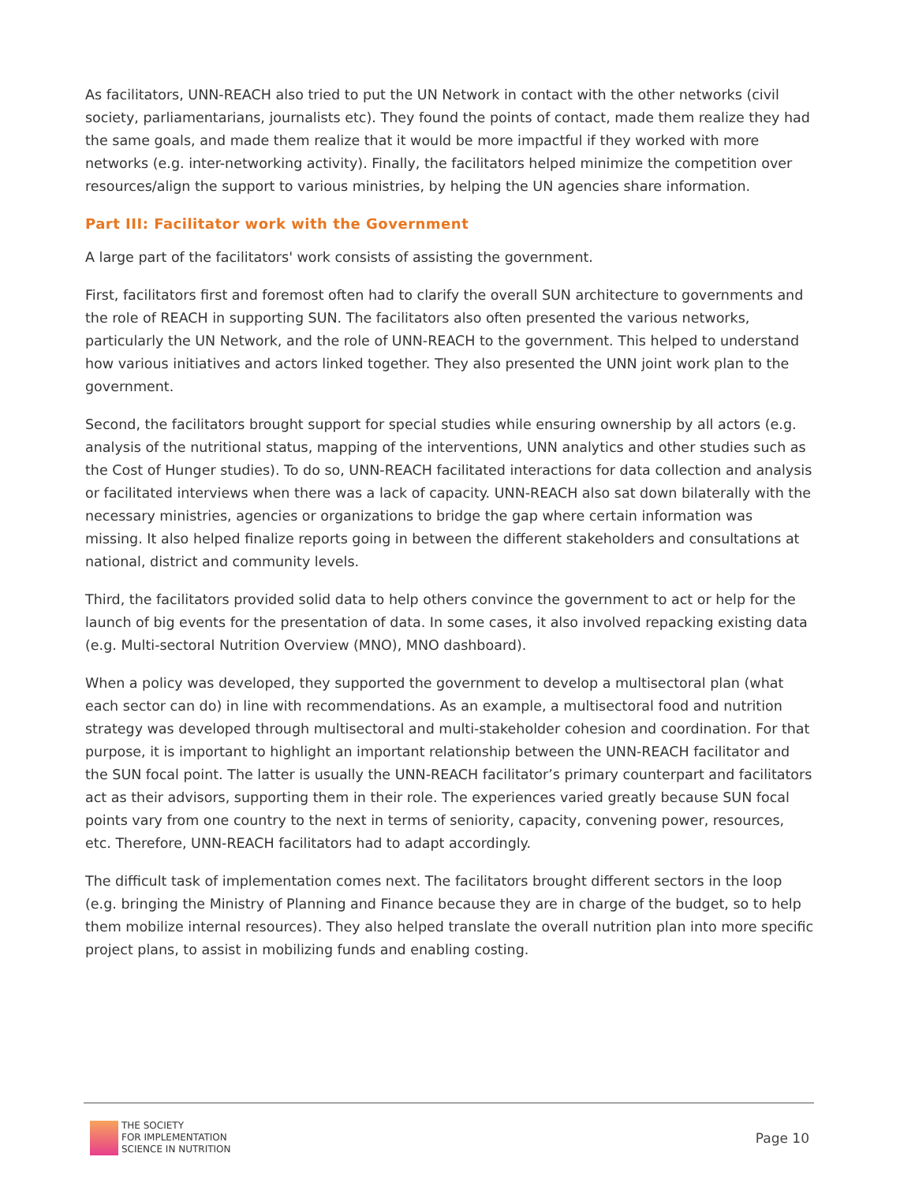As facilitators, UNN-REACH also tried to put the UN Network in contact with the other networks (civil society, parliamentarians, journalists etc). They found the points of contact, made them realize they had the same goals, and made them realize that it would be more impactful if they worked with more networks (e.g. inter-networking activity). Finally, the facilitators helped minimize the competition over resources/align the support to various ministries, by helping the UN agencies share information.
Part III: Facilitator work with the Government
A large part of the facilitators' work consists of assisting the government.
First, facilitators first and foremost often had to clarify the overall SUN architecture to governments and the role of REACH in supporting SUN. The facilitators also often presented the various networks, particularly the UN Network, and the role of UNN-REACH to the government. This helped to understand how various initiatives and actors linked together. They also presented the UNN joint work plan to the government.
Second, the facilitators brought support for special studies while ensuring ownership by all actors (e.g. analysis of the nutritional status, mapping of the interventions, UNN analytics and other studies such as the Cost of Hunger studies). To do so, UNN-REACH facilitated interactions for data collection and analysis or facilitated interviews when there was a lack of capacity. UNN-REACH also sat down bilaterally with the necessary ministries, agencies or organizations to bridge the gap where certain information was missing. It also helped finalize reports going in between the different stakeholders and consultations at national, district and community levels.
Third, the facilitators provided solid data to help others convince the government to act or help for the launch of big events for the presentation of data. In some cases, it also involved repacking existing data (e.g. Multi-sectoral Nutrition Overview (MNO), MNO dashboard).
When a policy was developed, they supported the government to develop a multisectoral plan (what each sector can do) in line with recommendations. As an example, a multisectoral food and nutrition strategy was developed through multisectoral and multi-stakeholder cohesion and coordination. For that purpose, it is important to highlight an important relationship between the UNN-REACH facilitator and the SUN focal point. The latter is usually the UNN-REACH facilitator’s primary counterpart and facilitators act as their advisors, supporting them in their role. The experiences varied greatly because SUN focal points vary from one country to the next in terms of seniority, capacity, convening power, resources, etc. Therefore, UNN-REACH facilitators had to adapt accordingly.
The difficult task of implementation comes next. The facilitators brought different sectors in the loop (e.g. bringing the Ministry of Planning and Finance because they are in charge of the budget, so to help them mobilize internal resources). They also helped translate the overall nutrition plan into more specific project plans, to assist in mobilizing funds and enabling costing.
THE SOCIETY
FOR IMPLEMENTATION
SCIENCE IN NUTRITION
Page 10